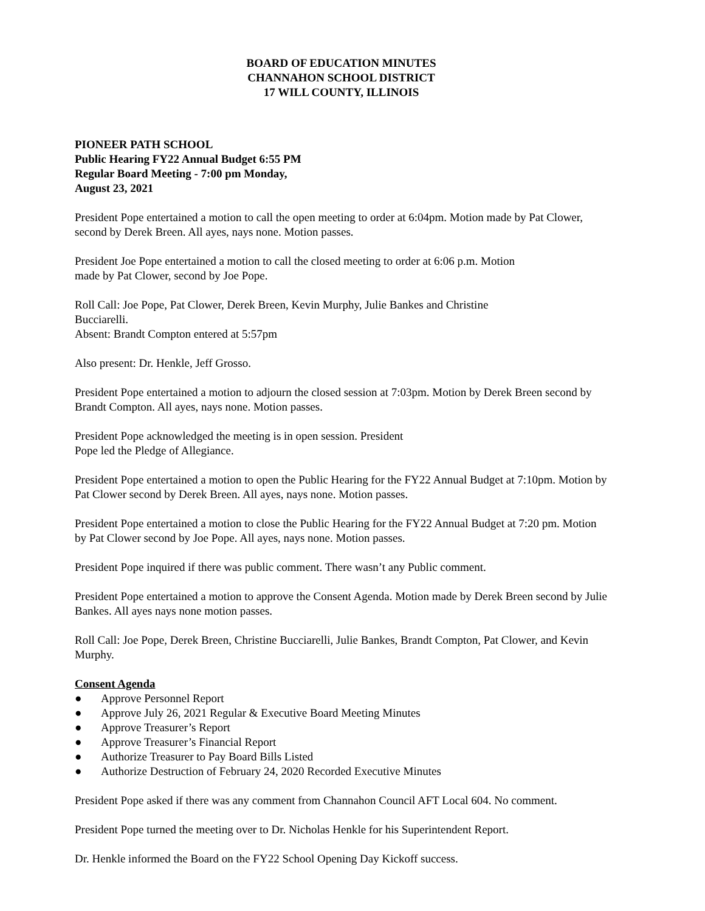BOARD OF EDUCATION MINUTES
CHANNAHON SCHOOL DISTRICT
17 WILL COUNTY, ILLINOIS
PIONEER PATH SCHOOL
Public Hearing FY22 Annual Budget 6:55 PM
Regular Board Meeting - 7:00 pm Monday,
August 23, 2021
President Pope entertained a motion to call the open meeting to order at 6:04pm. Motion made by Pat Clower, second by Derek Breen. All ayes, nays none. Motion passes.
President Joe Pope entertained a motion to call the closed meeting to order at 6:06 p.m. Motion
made by Pat Clower, second by Joe Pope.
Roll Call: Joe Pope, Pat Clower, Derek Breen, Kevin Murphy, Julie Bankes and Christine
Bucciarelli.
Absent: Brandt Compton entered at 5:57pm
Also present: Dr. Henkle, Jeff Grosso.
President Pope entertained a motion to adjourn the closed session at 7:03pm. Motion by Derek Breen second by Brandt Compton. All ayes, nays none. Motion passes.
President Pope acknowledged the meeting is in open session. President
Pope led the Pledge of Allegiance.
President Pope entertained a motion to open the Public Hearing for the FY22 Annual Budget at 7:10pm. Motion by Pat Clower second by Derek Breen. All ayes, nays none. Motion passes.
President Pope entertained a motion to close the Public Hearing for the FY22 Annual Budget at 7:20 pm. Motion by Pat Clower second by Joe Pope. All ayes, nays none. Motion passes.
President Pope inquired if there was public comment. There wasn’t any Public comment.
President Pope entertained a motion to approve the Consent Agenda. Motion made by Derek Breen second by Julie Bankes. All ayes nays none motion passes.
Roll Call: Joe Pope, Derek Breen, Christine Bucciarelli, Julie Bankes, Brandt Compton, Pat Clower, and Kevin Murphy.
Consent Agenda
● Approve Personnel Report
● Approve July 26, 2021 Regular & Executive Board Meeting Minutes
● Approve Treasurer’s Report
● Approve Treasurer’s Financial Report
● Authorize Treasurer to Pay Board Bills Listed
● Authorize Destruction of February 24, 2020 Recorded Executive Minutes
President Pope asked if there was any comment from Channahon Council AFT Local 604. No comment.
President Pope turned the meeting over to Dr. Nicholas Henkle for his Superintendent Report.
Dr. Henkle informed the Board on the FY22 School Opening Day Kickoff success.